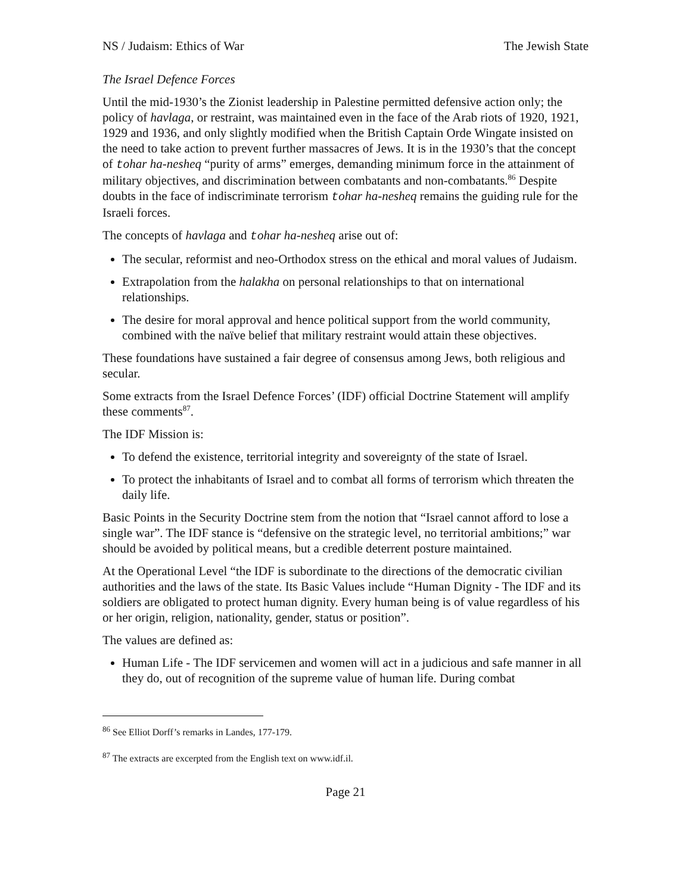NS / Judaism: Ethics of War The Jewish State
The Israel Defence Forces
Until the mid-1930’s the Zionist leadership in Palestine permitted defensive action only; the policy of havlaga, or restraint, was maintained even in the face of the Arab riots of 1920, 1921, 1929 and 1936, and only slightly modified when the British Captain Orde Wingate insisted on the need to take action to prevent further massacres of Jews. It is in the 1930’s that the concept of tohar ha-nesheq “purity of arms” emerges, demanding minimum force in the attainment of military objectives, and discrimination between combatants and non-combatants.<sup>86</sup> Despite doubts in the face of indiscriminate terrorism tohar ha-nesheq remains the guiding rule for the Israeli forces.
The concepts of havlaga and tohar ha-nesheq arise out of:
The secular, reformist and neo-Orthodox stress on the ethical and moral values of Judaism.
Extrapolation from the halakha on personal relationships to that on international relationships.
The desire for moral approval and hence political support from the world community, combined with the naïve belief that military restraint would attain these objectives.
These foundations have sustained a fair degree of consensus among Jews, both religious and secular.
Some extracts from the Israel Defence Forces’ (IDF) official Doctrine Statement will amplify these comments<sup>87</sup>.
The IDF Mission is:
To defend the existence, territorial integrity and sovereignty of the state of Israel.
To protect the inhabitants of Israel and to combat all forms of terrorism which threaten the daily life.
Basic Points in the Security Doctrine stem from the notion that “Israel cannot afford to lose a single war”. The IDF stance is “defensive on the strategic level, no territorial ambitions;” war should be avoided by political means, but a credible deterrent posture maintained.
At the Operational Level “the IDF is subordinate to the directions of the democratic civilian authorities and the laws of the state. Its Basic Values include “Human Dignity - The IDF and its soldiers are obligated to protect human dignity. Every human being is of value regardless of his or her origin, religion, nationality, gender, status or position”.
The values are defined as:
Human Life - The IDF servicemen and women will act in a judicious and safe manner in all they do, out of recognition of the supreme value of human life. During combat
<sup>86</sup> See Elliot Dorff’s remarks in Landes, 177-179.
<sup>87</sup> The extracts are excerpted from the English text on www.idf.il.
Page 21